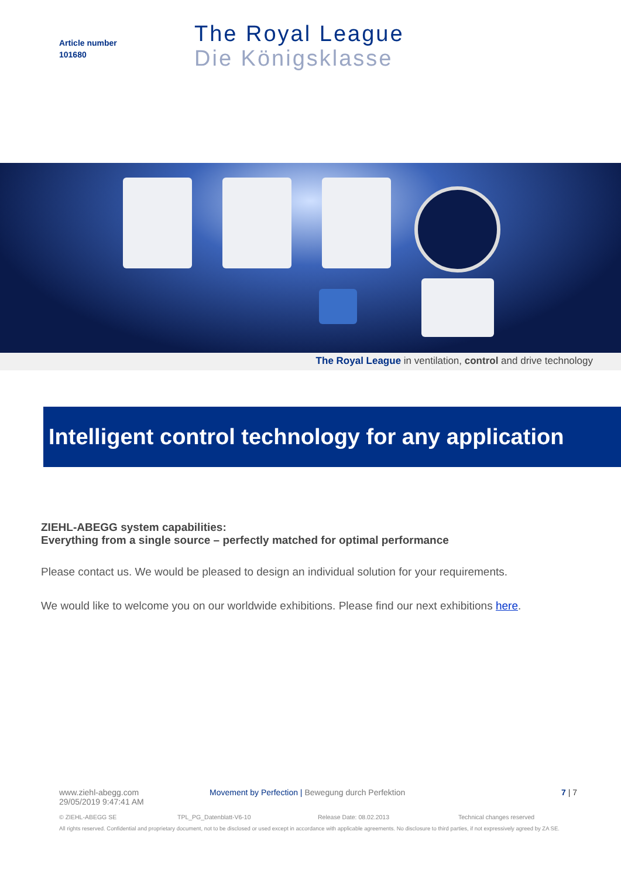Article number
101680
The Royal League
Die Königsklasse
The Royal League in ventilation, control and drive technology
Intelligent control technology for any application
ZIEHL-ABEGG system capabilities:
Everything from a single source – perfectly matched for optimal performance
Please contact us. We would be pleased to design an individual solution for your requirements.
We would like to welcome you on our worldwide exhibitions. Please find our next exhibitions here.
www.ziehl-abegg.com
29/05/2019 9:47:41 AM
Movement by Perfection | Bewegung durch Perfektion
7 | 7
© ZIEHL-ABEGG SE TPL_PG_Datenblatt-V6-10 Release Date: 08.02.2013 Technical changes reserved
All rights reserved. Confidential and proprietary document, not to be disclosed or used except in accordance with applicable agreements. No disclosure to third parties, if not expressively agreed by ZA SE.